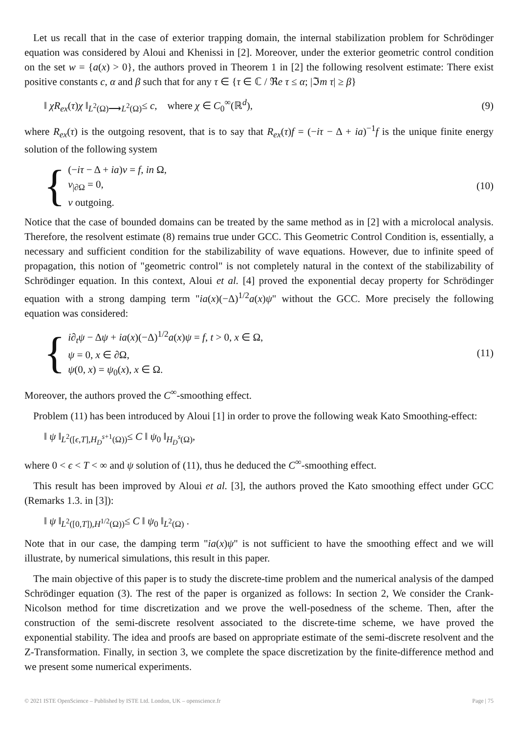Let us recall that in the case of exterior trapping domain, the internal stabilization problem for Schrödinger equation was considered by Aloui and Khenissi in [2]. Moreover, under the exterior geometric control condition on the set w = {a(x) > 0}, the authors proved in Theorem 1 in [2] the following resolvent estimate: There exist positive constants c, α and β such that for any τ ∈ {τ ∈ ℂ / ℜe τ ≤ α; |ℑm τ| ≥ β}
‖ χR<sub>ex</sub>(τ)χ ‖<sub>L<sup>2</sup>(Ω)⟶L<sup>2</sup>(Ω)</sub>≤ c, where χ ∈ C<sub>0</sub><sup>∞</sup>(ℝ<sup>d</sup>), (9)
where R<sub>ex</sub>(τ) is the outgoing resovent, that is to say that R<sub>ex</sub>(τ)f = (−iτ − Δ + ia)<sup>−1</sup>f is the unique finite energy solution of the following system
{
(−iτ − Δ + ia)v = f, in Ω,
v<sub>|∂Ω</sub> = 0,
v outgoing.
(10)
Notice that the case of bounded domains can be treated by the same method as in [2] with a microlocal analysis. Therefore, the resolvent estimate (8) remains true under GCC. This Geometric Control Condition is, essentially, a necessary and sufficient condition for the stabilizability of wave equations. However, due to infinite speed of propagation, this notion of "geometric control" is not completely natural in the context of the stabilizability of Schrödinger equation. In this context, Aloui et al. [4] proved the exponential decay property for Schrödinger equation with a strong damping term "ia(x)(−Δ)<sup>1/2</sup>a(x)ψ" without the GCC. More precisely the following equation was considered:
{
i∂<sub>t</sub>ψ − Δψ + ia(x)(−Δ)<sup>1/2</sup>a(x)ψ = f, t > 0, x ∈ Ω,
ψ = 0, x ∈ ∂Ω,
ψ(0, x) = ψ<sub>0</sub>(x), x ∈ Ω.
(11)
Moreover, the authors proved the C<sup>∞</sup>-smoothing effect.
Problem (11) has been introduced by Aloui [1] in order to prove the following weak Kato Smoothing-effect:
‖ ψ ‖<sub>L<sup>2</sup>([ϵ,T],H<sub>D</sub><sup>s+1</sup>(Ω))</sub>≤ C ‖ ψ<sub>0</sub> ‖<sub>H<sub>D</sub><sup>s</sup>(Ω)</sub>,
where 0 < ϵ < T < ∞ and ψ solution of (11), thus he deduced the C<sup>∞</sup>-smoothing effect.
This result has been improved by Aloui et al. [3], the authors proved the Kato smoothing effect under GCC (Remarks 1.3. in [3]):
‖ ψ ‖<sub>L<sup>2</sup>([0,T]),H<sup>1/2</sup>(Ω))</sub>≤ C ‖ ψ<sub>0</sub> ‖<sub>L<sup>2</sup>(Ω)</sub> .
Note that in our case, the damping term "ia(x)ψ" is not sufficient to have the smoothing effect and we will illustrate, by numerical simulations, this result in this paper.
The main objective of this paper is to study the discrete-time problem and the numerical analysis of the damped Schrödinger equation (3). The rest of the paper is organized as follows: In section 2, We consider the Crank-Nicolson method for time discretization and we prove the well-posedness of the scheme. Then, after the construction of the semi-discrete resolvent associated to the discrete-time scheme, we have proved the exponential stability. The idea and proofs are based on appropriate estimate of the semi-discrete resolvent and the Z-Transformation. Finally, in section 3, we complete the space discretization by the finite-difference method and we present some numerical experiments.
© 2021 ISTE OpenScience – Published by ISTE Ltd. London, UK – openscience.fr Page | 75